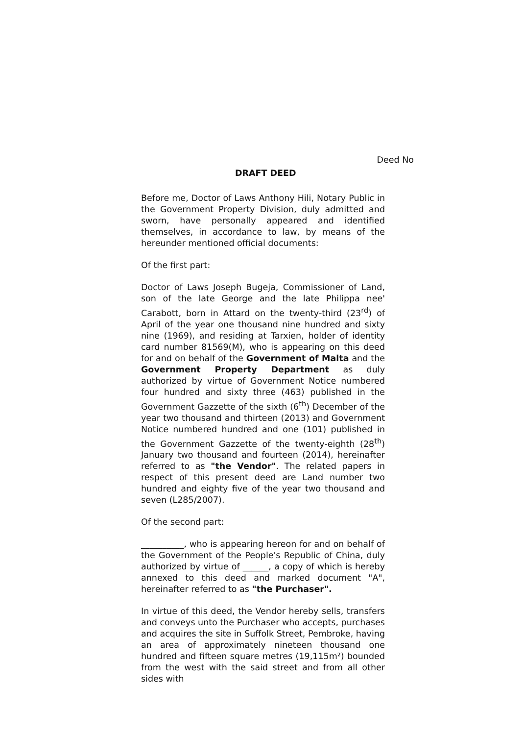Deed No
DRAFT DEED
Before me, Doctor of Laws Anthony Hili, Notary Public in the Government Property Division, duly admitted and sworn, have personally appeared and identified themselves, in accordance to law, by means of the hereunder mentioned official documents:
Of the first part:
Doctor of Laws Joseph Bugeja, Commissioner of Land, son of the late George and the late Philippa nee' Carabott, born in Attard on the twenty-third (23<sup>rd</sup>) of April of the year one thousand nine hundred and sixty nine (1969), and residing at Tarxien, holder of identity card number 81569(M), who is appearing on this deed for and on behalf of the Government of Malta and the Government Property Department as duly authorized by virtue of Government Notice numbered four hundred and sixty three (463) published in the Government Gazzette of the sixth (6<sup>th</sup>) December of the year two thousand and thirteen (2013) and Government Notice numbered hundred and one (101) published in the Government Gazzette of the twenty-eighth (28<sup>th</sup>) January two thousand and fourteen (2014), hereinafter referred to as "the Vendor". The related papers in respect of this present deed are Land number two hundred and eighty five of the year two thousand and seven (L285/2007).
Of the second part:
__________, who is appearing hereon for and on behalf of the Government of the People's Republic of China, duly authorized by virtue of ______, a copy of which is hereby annexed to this deed and marked document "A", hereinafter referred to as "the Purchaser".
In virtue of this deed, the Vendor hereby sells, transfers and conveys unto the Purchaser who accepts, purchases and acquires the site in Suffolk Street, Pembroke, having an area of approximately nineteen thousand one hundred and fifteen square metres (19,115m²) bounded from the west with the said street and from all other sides with